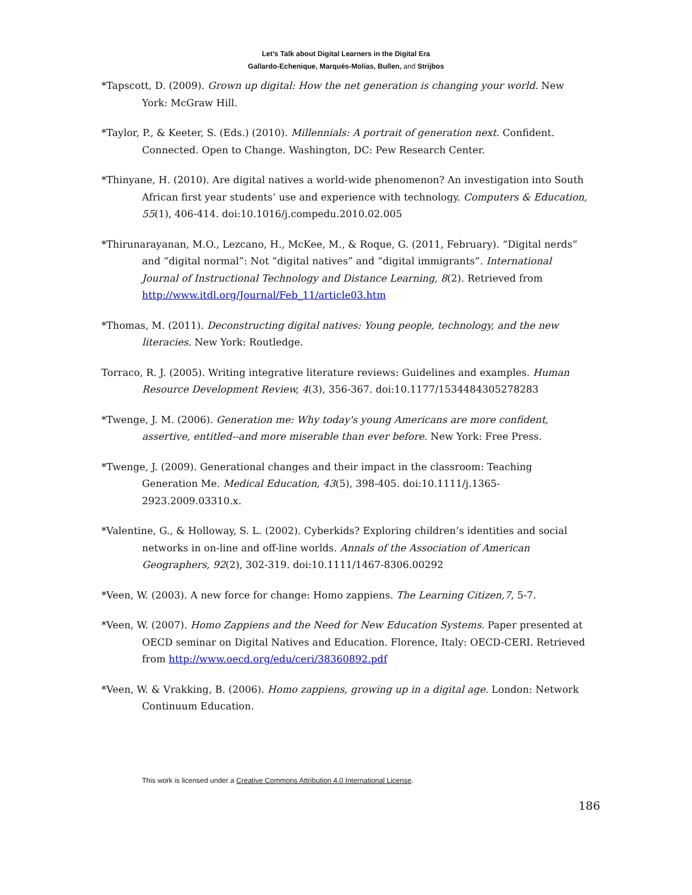Let’s Talk about Digital Learners in the Digital Era
Gallardo-Echenique, Marqués-Molías, Bullen, and Strijbos
*Tapscott, D. (2009). Grown up digital: How the net generation is changing your world. New York: McGraw Hill.
*Taylor, P., & Keeter, S. (Eds.) (2010). Millennials: A portrait of generation next. Confident. Connected. Open to Change. Washington, DC: Pew Research Center.
*Thinyane, H. (2010). Are digital natives a world-wide phenomenon? An investigation into South African first year students’ use and experience with technology. Computers & Education, 55(1), 406-414. doi:10.1016/j.compedu.2010.02.005
*Thirunarayanan, M.O., Lezcano, H., McKee, M., & Roque, G. (2011, February). “Digital nerds” and “digital normal”: Not “digital natives” and “digital immigrants”. International Journal of Instructional Technology and Distance Learning, 8(2). Retrieved from http://www.itdl.org/Journal/Feb_11/article03.htm
*Thomas, M. (2011). Deconstructing digital natives: Young people, technology, and the new literacies. New York: Routledge.
Torraco, R. J. (2005). Writing integrative literature reviews: Guidelines and examples. Human Resource Development Review, 4(3), 356-367. doi:10.1177/1534484305278283
*Twenge, J. M. (2006). Generation me: Why today's young Americans are more confident, assertive, entitled--and more miserable than ever before. New York: Free Press.
*Twenge, J. (2009). Generational changes and their impact in the classroom: Teaching Generation Me. Medical Education, 43(5), 398-405. doi:10.1111/j.1365-2923.2009.03310.x.
*Valentine, G., & Holloway, S. L. (2002). Cyberkids? Exploring children’s identities and social networks in on-line and off-line worlds. Annals of the Association of American Geographers, 92(2), 302-319. doi:10.1111/1467-8306.00292
*Veen, W. (2003). A new force for change: Homo zappiens. The Learning Citizen,7, 5-7.
*Veen, W. (2007). Homo Zappiens and the Need for New Education Systems. Paper presented at OECD seminar on Digital Natives and Education. Florence, Italy: OECD-CERI. Retrieved from http://www.oecd.org/edu/ceri/38360892.pdf
*Veen, W. & Vrakking, B. (2006). Homo zappiens, growing up in a digital age. London: Network Continuum Education.
This work is licensed under a Creative Commons Attribution 4.0 International License.
186